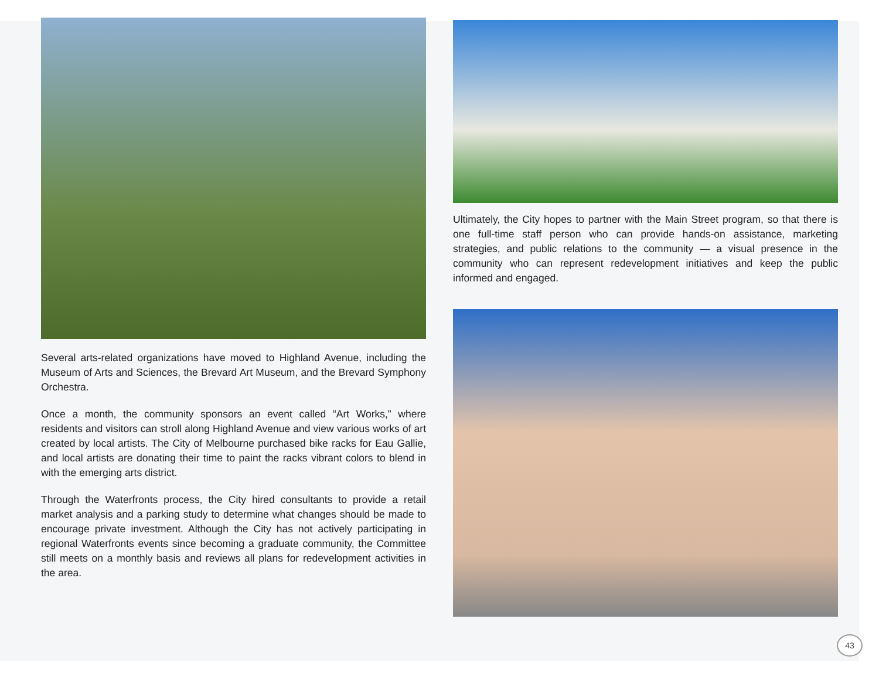Several arts-related organizations have moved to Highland Avenue, including the Museum of Arts and Sciences, the Brevard Art Museum, and the Brevard Symphony Orchestra.
Once a month, the community sponsors an event called “Art Works,” where residents and visitors can stroll along Highland Avenue and view various works of art created by local artists. The City of Melbourne purchased bike racks for Eau Gallie, and local artists are donating their time to paint the racks vibrant colors to blend in with the emerging arts district.
Through the Waterfronts process, the City hired consultants to provide a retail market analysis and a parking study to determine what changes should be made to encourage private investment. Although the City has not actively participating in regional Waterfronts events since becoming a graduate community, the Committee still meets on a monthly basis and reviews all plans for redevelopment activities in the area.
Ultimately, the City hopes to partner with the Main Street program, so that there is one full-time staff person who can provide hands-on assistance, marketing strategies, and public relations to the community — a visual presence in the community who can represent redevelopment initiatives and keep the public informed and engaged.
43